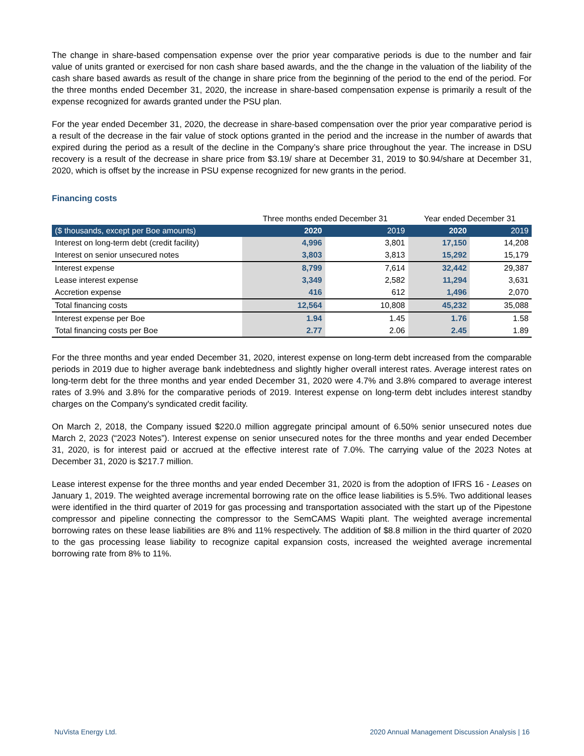The change in share-based compensation expense over the prior year comparative periods is due to the number and fair value of units granted or exercised for non cash share based awards, and the the change in the valuation of the liability of the cash share based awards as result of the change in share price from the beginning of the period to the end of the period. For the three months ended December 31, 2020, the increase in share-based compensation expense is primarily a result of the expense recognized for awards granted under the PSU plan.
For the year ended December 31, 2020, the decrease in share-based compensation over the prior year comparative period is a result of the decrease in the fair value of stock options granted in the period and the increase in the number of awards that expired during the period as a result of the decline in the Company’s share price throughout the year. The increase in DSU recovery is a result of the decrease in share price from $3.19/ share at December 31, 2019 to $0.94/share at December 31, 2020, which is offset by the increase in PSU expense recognized for new grants in the period.
Financing costs
| | Three months ended December 31 | | Year ended December 31 | |
| ($ thousands, except per Boe amounts) | 2020 | 2019 | 2020 | 2019 |
| Interest on long-term debt (credit facility) | 4,996 | 3,801 | 17,150 | 14,208 |
| Interest on senior unsecured notes | 3,803 | 3,813 | 15,292 | 15,179 |
| Interest expense | 8,799 | 7,614 | 32,442 | 29,387 |
| Lease interest expense | 3,349 | 2,582 | 11,294 | 3,631 |
| Accretion expense | 416 | 612 | 1,496 | 2,070 |
| Total financing costs | 12,564 | 10,808 | 45,232 | 35,088 |
| Interest expense per Boe | 1.94 | 1.45 | 1.76 | 1.58 |
| Total financing costs per Boe | 2.77 | 2.06 | 2.45 | 1.89 |
For the three months and year ended December 31, 2020, interest expense on long-term debt increased from the comparable periods in 2019 due to higher average bank indebtedness and slightly higher overall interest rates. Average interest rates on long-term debt for the three months and year ended December 31, 2020 were 4.7% and 3.8% compared to average interest rates of 3.9% and 3.8% for the comparative periods of 2019. Interest expense on long-term debt includes interest standby charges on the Company's syndicated credit facility.
On March 2, 2018, the Company issued $220.0 million aggregate principal amount of 6.50% senior unsecured notes due March 2, 2023 (“2023 Notes”). Interest expense on senior unsecured notes for the three months and year ended December 31, 2020, is for interest paid or accrued at the effective interest rate of 7.0%. The carrying value of the 2023 Notes at December 31, 2020 is $217.7 million.
Lease interest expense for the three months and year ended December 31, 2020 is from the adoption of IFRS 16 - Leases on January 1, 2019. The weighted average incremental borrowing rate on the office lease liabilities is 5.5%. Two additional leases were identified in the third quarter of 2019 for gas processing and transportation associated with the start up of the Pipestone compressor and pipeline connecting the compressor to the SemCAMS Wapiti plant. The weighted average incremental borrowing rates on these lease liabilities are 8% and 11% respectively. The addition of $8.8 million in the third quarter of 2020 to the gas processing lease liability to recognize capital expansion costs, increased the weighted average incremental borrowing rate from 8% to 11%.
NuVista Energy Ltd. 2020 Annual Management Discussion Analysis | 16